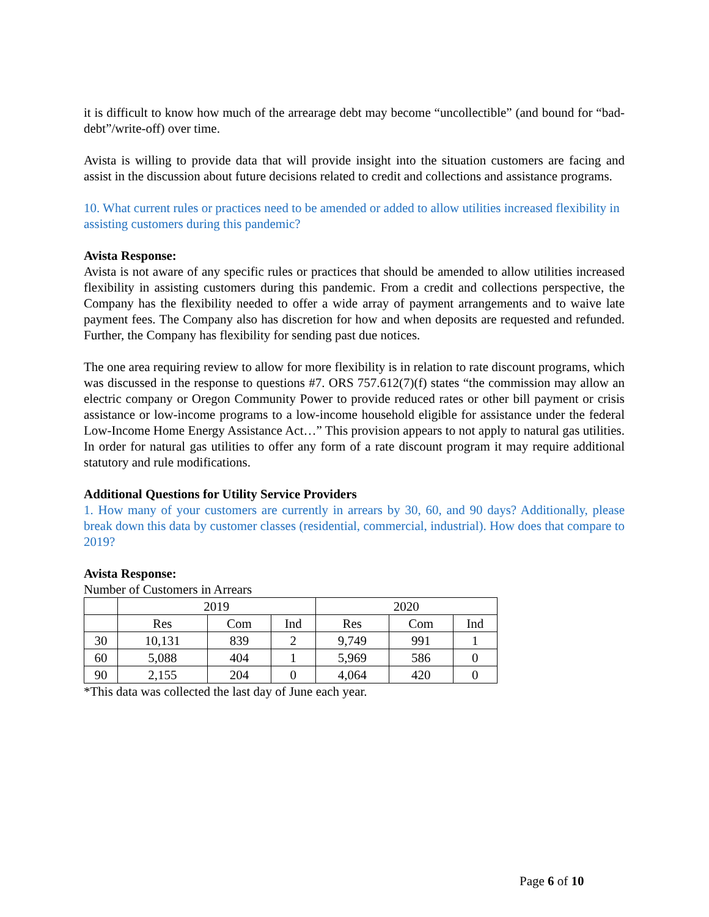it is difficult to know how much of the arrearage debt may become “uncollectible” (and bound for “bad-debt”/write-off) over time.
Avista is willing to provide data that will provide insight into the situation customers are facing and assist in the discussion about future decisions related to credit and collections and assistance programs.
10. What current rules or practices need to be amended or added to allow utilities increased flexibility in assisting customers during this pandemic?
Avista Response:
Avista is not aware of any specific rules or practices that should be amended to allow utilities increased flexibility in assisting customers during this pandemic. From a credit and collections perspective, the Company has the flexibility needed to offer a wide array of payment arrangements and to waive late payment fees. The Company also has discretion for how and when deposits are requested and refunded. Further, the Company has flexibility for sending past due notices.
The one area requiring review to allow for more flexibility is in relation to rate discount programs, which was discussed in the response to questions #7. ORS 757.612(7)(f) states “the commission may allow an electric company or Oregon Community Power to provide reduced rates or other bill payment or crisis assistance or low-income programs to a low-income household eligible for assistance under the federal Low-Income Home Energy Assistance Act…” This provision appears to not apply to natural gas utilities. In order for natural gas utilities to offer any form of a rate discount program it may require additional statutory and rule modifications.
Additional Questions for Utility Service Providers
1. How many of your customers are currently in arrears by 30, 60, and 90 days? Additionally, please break down this data by customer classes (residential, commercial, industrial). How does that compare to 2019?
Avista Response:
Number of Customers in Arrears
| | 2019 | | | 2020 | | |
| | Res | Com | Ind | Res | Com | Ind |
| 30 | 10,131 | 839 | 2 | 9,749 | 991 | 1 |
| 60 | 5,088 | 404 | 1 | 5,969 | 586 | 0 |
| 90 | 2,155 | 204 | 0 | 4,064 | 420 | 0 |
*This data was collected the last day of June each year.
Page 6 of 10